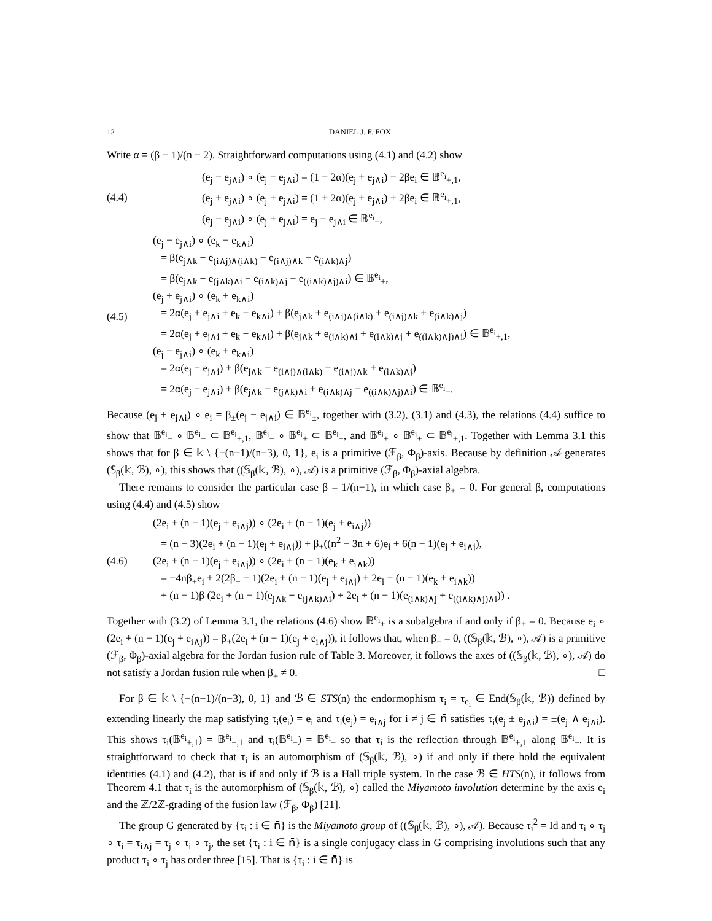12 DANIEL J. F. FOX
Write α = (β − 1)/(n − 2). Straightforward computations using (4.1) and (4.2) show
(4.4)
(e<sub>j</sub> − e<sub>j∧i</sub>) ∘ (e<sub>j</sub> − e<sub>j∧i</sub>) = (1 − 2α)(e<sub>j</sub> + e<sub>j∧i</sub>) − 2βe<sub>i</sub> ∈ 𝔹<sup>e<sub>i</sub></sup><sub>+,1</sub>,
(e<sub>j</sub> + e<sub>j∧i</sub>) ∘ (e<sub>j</sub> + e<sub>j∧i</sub>) = (1 + 2α)(e<sub>j</sub> + e<sub>j∧i</sub>) + 2βe<sub>i</sub> ∈ 𝔹<sup>e<sub>i</sub></sup><sub>+,1</sub>,
(e<sub>j</sub> − e<sub>j∧i</sub>) ∘ (e<sub>j</sub> + e<sub>j∧i</sub>) = e<sub>j</sub> − e<sub>j∧i</sub> ∈ 𝔹<sup>e<sub>i</sub></sup><sub>−</sub>,
(4.5)
(e<sub>j</sub> − e<sub>j∧i</sub>) ∘ (e<sub>k</sub> − e<sub>k∧i</sub>)
= β(e<sub>j∧k</sub> + e<sub>(i∧j)∧(i∧k)</sub> − e<sub>(i∧j)∧k</sub> − e<sub>(i∧k)∧j</sub>)
= β(e<sub>j∧k</sub> + e<sub>(j∧k)∧i</sub> − e<sub>(i∧k)∧j</sub> − e<sub>((i∧k)∧j)∧i</sub>) ∈ 𝔹<sup>e<sub>i</sub></sup><sub>+</sub>,
(e<sub>j</sub> + e<sub>j∧i</sub>) ∘ (e<sub>k</sub> + e<sub>k∧i</sub>)
= 2α(e<sub>j</sub> + e<sub>j∧i</sub> + e<sub>k</sub> + e<sub>k∧i</sub>) + β(e<sub>j∧k</sub> + e<sub>(i∧j)∧(i∧k)</sub> + e<sub>(i∧j)∧k</sub> + e<sub>(i∧k)∧j</sub>)
= 2α(e<sub>j</sub> + e<sub>j∧i</sub> + e<sub>k</sub> + e<sub>k∧i</sub>) + β(e<sub>j∧k</sub> + e<sub>(j∧k)∧i</sub> + e<sub>(i∧k)∧j</sub> + e<sub>((i∧k)∧j)∧i</sub>) ∈ 𝔹<sup>e<sub>i</sub></sup><sub>+,1</sub>,
(e<sub>j</sub> − e<sub>j∧i</sub>) ∘ (e<sub>k</sub> + e<sub>k∧i</sub>)
= 2α(e<sub>j</sub> − e<sub>j∧i</sub>) + β(e<sub>j∧k</sub> − e<sub>(i∧j)∧(i∧k)</sub> − e<sub>(i∧j)∧k</sub> + e<sub>(i∧k)∧j</sub>)
= 2α(e<sub>j</sub> − e<sub>j∧i</sub>) + β(e<sub>j∧k</sub> − e<sub>(j∧k)∧i</sub> + e<sub>(i∧k)∧j</sub> − e<sub>((i∧k)∧j)∧i</sub>) ∈ 𝔹<sup>e<sub>i</sub></sup><sub>−</sub>.
Because (e<sub>j</sub> ± e<sub>j∧i</sub>) ∘ e<sub>i</sub> = β<sub>±</sub>(e<sub>j</sub> − e<sub>j∧i</sub>) ∈ 𝔹<sup>e<sub>i</sub></sup><sub>±</sub>, together with (3.2), (3.1) and (4.3), the relations (4.4) suffice to show that 𝔹<sup>e<sub>i</sub></sup><sub>−</sub> ∘ 𝔹<sup>e<sub>i</sub></sup><sub>−</sub> ⊂ 𝔹<sup>e<sub>i</sub></sup><sub>+,1</sub>, 𝔹<sup>e<sub>i</sub></sup><sub>−</sub> ∘ 𝔹<sup>e<sub>i</sub></sup><sub>+</sub> ⊂ 𝔹<sup>e<sub>i</sub></sup><sub>−</sub>, and 𝔹<sup>e<sub>i</sub></sup><sub>+</sub> ∘ 𝔹<sup>e<sub>i</sub></sup><sub>+</sub> ⊂ 𝔹<sup>e<sub>i</sub></sup><sub>+,1</sub>. Together with Lemma 3.1 this shows that for β ∈ 𝕜 \ {−(n−1)/(n−3), 0, 1}, e<sub>i</sub> is a primitive (ℱ<sub>β</sub>, Φ<sub>β</sub>)-axis. Because by definition 𝒜 generates (𝕊<sub>β</sub>(𝕜, ℬ), ∘), this shows that ((𝕊<sub>β</sub>(𝕜, ℬ), ∘), 𝒜) is a primitive (ℱ<sub>β</sub>, Φ<sub>β</sub>)-axial algebra.
There remains to consider the particular case β = 1/(n−1), in which case β<sub>+</sub> = 0. For general β, computations using (4.4) and (4.5) show
(4.6)
(2e<sub>i</sub> + (n − 1)(e<sub>j</sub> + e<sub>i∧j</sub>)) ∘ (2e<sub>i</sub> + (n − 1)(e<sub>j</sub> + e<sub>i∧j</sub>))
= (n − 3)(2e<sub>i</sub> + (n − 1)(e<sub>j</sub> + e<sub>i∧j</sub>)) + β<sub>+</sub>((n<sup>2</sup> − 3n + 6)e<sub>i</sub> + 6(n − 1)(e<sub>j</sub> + e<sub>i∧j</sub>),
(2e<sub>i</sub> + (n − 1)(e<sub>j</sub> + e<sub>i∧j</sub>)) ∘ (2e<sub>i</sub> + (n − 1)(e<sub>k</sub> + e<sub>i∧k</sub>))
= −4nβ<sub>+</sub>e<sub>i</sub> + 2(2β<sub>+</sub> − 1)(2e<sub>i</sub> + (n − 1)(e<sub>j</sub> + e<sub>i∧j</sub>) + 2e<sub>i</sub> + (n − 1)(e<sub>k</sub> + e<sub>i∧k</sub>))
+ (n − 1)β (2e<sub>i</sub> + (n − 1)(e<sub>j∧k</sub> + e<sub>(j∧k)∧i</sub>) + 2e<sub>i</sub> + (n − 1)(e<sub>(i∧k)∧j</sub> + e<sub>((i∧k)∧j)∧i</sub>)) .
Together with (3.2) of Lemma 3.1, the relations (4.6) show 𝔹<sup>e<sub>i</sub></sup><sub>+</sub> is a subalgebra if and only if β<sub>+</sub> = 0. Because e<sub>i</sub> ∘ (2e<sub>i</sub> + (n − 1)(e<sub>j</sub> + e<sub>i∧j</sub>)) = β<sub>+</sub>(2e<sub>i</sub> + (n − 1)(e<sub>j</sub> + e<sub>i∧j</sub>)), it follows that, when β<sub>+</sub> = 0, ((𝕊<sub>β</sub>(𝕜, ℬ), ∘), 𝒜) is a primitive (ℱ<sub>β</sub>, Φ<sub>β</sub>)-axial algebra for the Jordan fusion rule of Table 3. Moreover, it follows the axes of ((𝕊<sub>β</sub>(𝕜, ℬ), ∘), 𝒜) do not satisfy a Jordan fusion rule when β<sub>+</sub> ≠ 0. □
For β ∈ 𝕜 \ {−(n−1)/(n−3), 0, 1} and ℬ ∈ STS(n) the endormophism τ<sub>i</sub> = τ<sub>e<sub>i</sub></sub> ∈ End(𝕊<sub>β</sub>(𝕜, ℬ)) defined by extending linearly the map satisfying τ<sub>i</sub>(e<sub>i</sub>) = e<sub>i</sub> and τ<sub>i</sub>(e<sub>j</sub>) = e<sub>i∧j</sub> for i ≠ j ∈ 𝗇̄ satisfies τ<sub>i</sub>(e<sub>j</sub> ± e<sub>j∧i</sub>) = ±(e<sub>j</sub> ∧ e<sub>j∧i</sub>). This shows τ<sub>i</sub>(𝔹<sup>e<sub>i</sub></sup><sub>+,1</sub>) = 𝔹<sup>e<sub>i</sub></sup><sub>+,1</sub> and τ<sub>i</sub>(𝔹<sup>e<sub>i</sub></sup><sub>−</sub>) = 𝔹<sup>e<sub>i</sub></sup><sub>−</sub> so that τ<sub>i</sub> is the reflection through 𝔹<sup>e<sub>i</sub></sup><sub>+,1</sub> along 𝔹<sup>e<sub>i</sub></sup><sub>−</sub>. It is straightforward to check that τ<sub>i</sub> is an automorphism of (𝕊<sub>β</sub>(𝕜, ℬ), ∘) if and only if there hold the equivalent identities (4.1) and (4.2), that is if and only if ℬ is a Hall triple system. In the case ℬ ∈ HTS(n), it follows from Theorem 4.1 that τ<sub>i</sub> is the automorphism of (𝕊<sub>β</sub>(𝕜, ℬ), ∘) called the Miyamoto involution determine by the axis e<sub>i</sub> and the ℤ/2ℤ-grading of the fusion law (ℱ<sub>β</sub>, Φ<sub>β</sub>) [21].
The group G generated by {τ<sub>i</sub> : i ∈ 𝗇̄} is the Miyamoto group of ((𝕊<sub>β</sub>(𝕜, ℬ), ∘), 𝒜). Because τ<sub>i</sub><sup>2</sup> = Id and τ<sub>i</sub> ∘ τ<sub>j</sub> ∘ τ<sub>i</sub> = τ<sub>i∧j</sub> = τ<sub>j</sub> ∘ τ<sub>i</sub> ∘ τ<sub>j</sub>, the set {τ<sub>i</sub> : i ∈ 𝗇̄} is a single conjugacy class in G comprising involutions such that any product τ<sub>i</sub> ∘ τ<sub>j</sub> has order three [15]. That is {τ<sub>i</sub> : i ∈ 𝗇̄} is